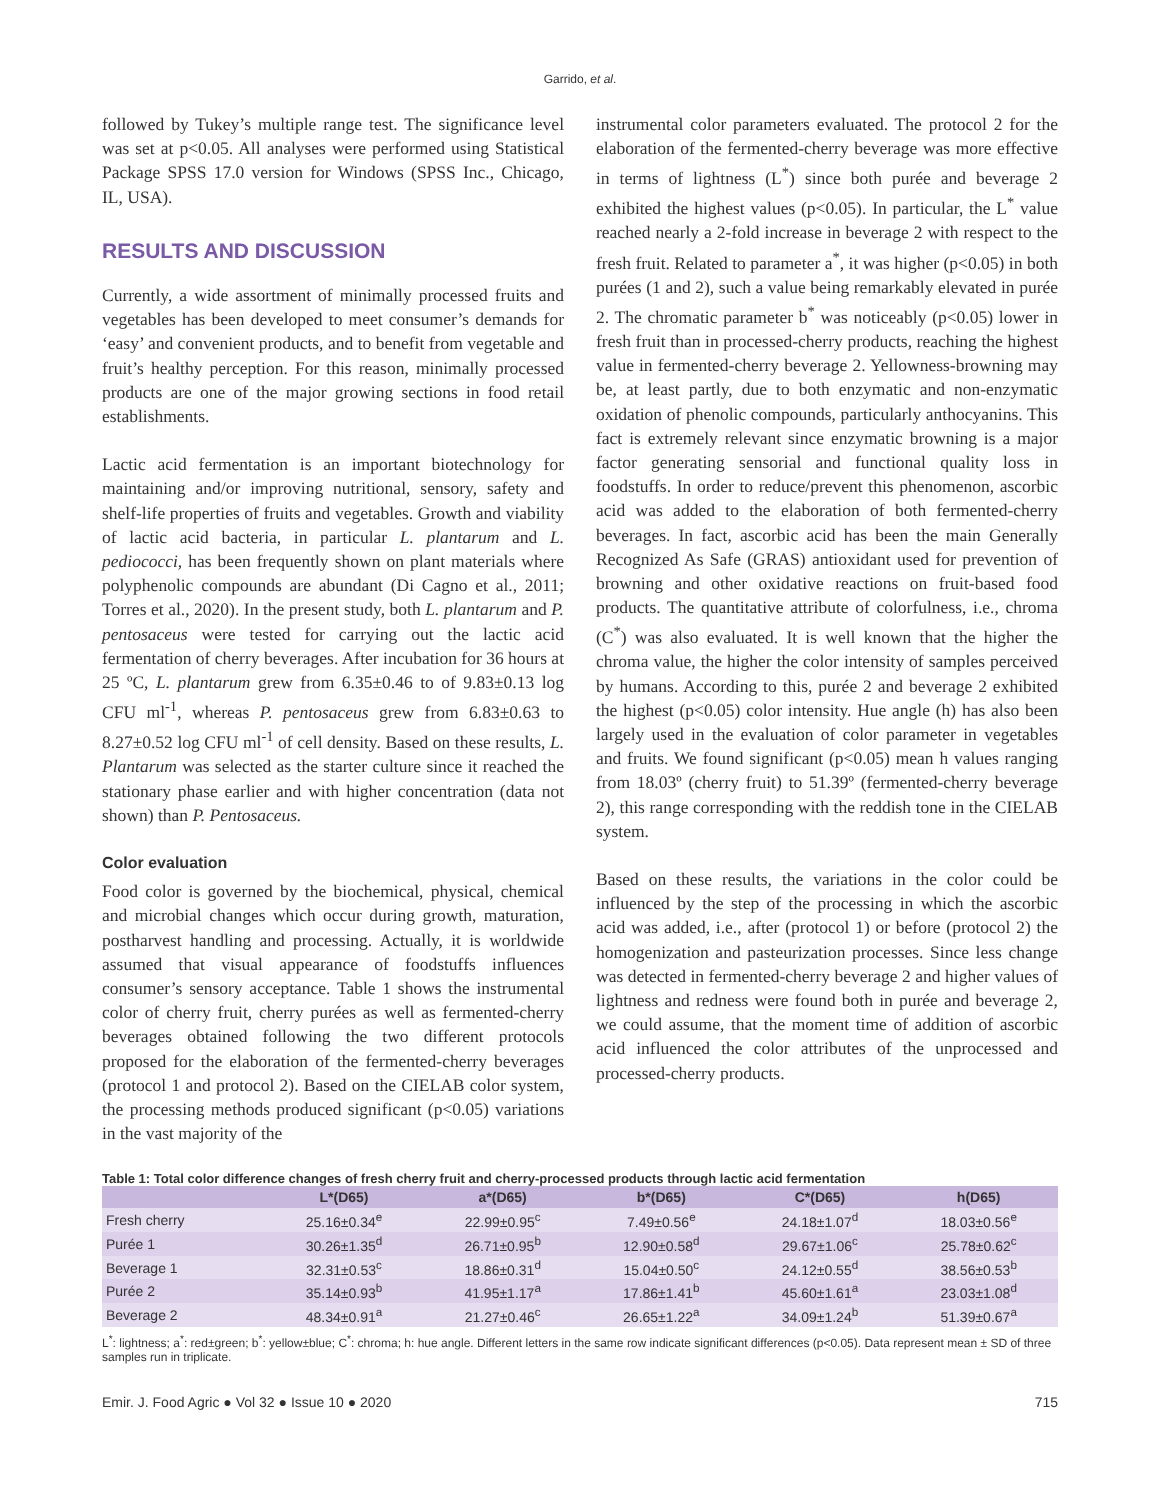Garrido, et al.
followed by Tukey’s multiple range test. The significance level was set at p<0.05. All analyses were performed using Statistical Package SPSS 17.0 version for Windows (SPSS Inc., Chicago, IL, USA).
RESULTS AND DISCUSSION
Currently, a wide assortment of minimally processed fruits and vegetables has been developed to meet consumer’s demands for ‘easy’ and convenient products, and to benefit from vegetable and fruit’s healthy perception. For this reason, minimally processed products are one of the major growing sections in food retail establishments.
Lactic acid fermentation is an important biotechnology for maintaining and/or improving nutritional, sensory, safety and shelf-life properties of fruits and vegetables. Growth and viability of lactic acid bacteria, in particular L. plantarum and L. pediococci, has been frequently shown on plant materials where polyphenolic compounds are abundant (Di Cagno et al., 2011; Torres et al., 2020). In the present study, both L. plantarum and P. pentosaceus were tested for carrying out the lactic acid fermentation of cherry beverages. After incubation for 36 hours at 25 ºC, L. plantarum grew from 6.35±0.46 to of 9.83±0.13 log CFU ml<sup>-1</sup>, whereas P. pentosaceus grew from 6.83±0.63 to 8.27±0.52 log CFU ml<sup>-1</sup> of cell density. Based on these results, L. Plantarum was selected as the starter culture since it reached the stationary phase earlier and with higher concentration (data not shown) than P. Pentosaceus.
Color evaluation
Food color is governed by the biochemical, physical, chemical and microbial changes which occur during growth, maturation, postharvest handling and processing. Actually, it is worldwide assumed that visual appearance of foodstuffs influences consumer’s sensory acceptance. Table 1 shows the instrumental color of cherry fruit, cherry purées as well as fermented-cherry beverages obtained following the two different protocols proposed for the elaboration of the fermented-cherry beverages (protocol 1 and protocol 2). Based on the CIELAB color system, the processing methods produced significant (p<0.05) variations in the vast majority of the
instrumental color parameters evaluated. The protocol 2 for the elaboration of the fermented-cherry beverage was more effective in terms of lightness (L<sup>*</sup>) since both purée and beverage 2 exhibited the highest values (p<0.05). In particular, the L<sup>*</sup> value reached nearly a 2-fold increase in beverage 2 with respect to the fresh fruit. Related to parameter a<sup>*</sup>, it was higher (p<0.05) in both purées (1 and 2), such a value being remarkably elevated in purée 2. The chromatic parameter b<sup>*</sup> was noticeably (p<0.05) lower in fresh fruit than in processed-cherry products, reaching the highest value in fermented-cherry beverage 2. Yellowness-browning may be, at least partly, due to both enzymatic and non-enzymatic oxidation of phenolic compounds, particularly anthocyanins. This fact is extremely relevant since enzymatic browning is a major factor generating sensorial and functional quality loss in foodstuffs. In order to reduce/prevent this phenomenon, ascorbic acid was added to the elaboration of both fermented-cherry beverages. In fact, ascorbic acid has been the main Generally Recognized As Safe (GRAS) antioxidant used for prevention of browning and other oxidative reactions on fruit-based food products. The quantitative attribute of colorfulness, i.e., chroma (C<sup>*</sup>) was also evaluated. It is well known that the higher the chroma value, the higher the color intensity of samples perceived by humans. According to this, purée 2 and beverage 2 exhibited the highest (p<0.05) color intensity. Hue angle (h) has also been largely used in the evaluation of color parameter in vegetables and fruits. We found significant (p<0.05) mean h values ranging from 18.03º (cherry fruit) to 51.39º (fermented-cherry beverage 2), this range corresponding with the reddish tone in the CIELAB system.
Based on these results, the variations in the color could be influenced by the step of the processing in which the ascorbic acid was added, i.e., after (protocol 1) or before (protocol 2) the homogenization and pasteurization processes. Since less change was detected in fermented-cherry beverage 2 and higher values of lightness and redness were found both in purée and beverage 2, we could assume, that the moment time of addition of ascorbic acid influenced the color attributes of the unprocessed and processed-cherry products.
Table 1: Total color difference changes of fresh cherry fruit and cherry-processed products through lactic acid fermentation
| | L*(D65) | a*(D65) | b*(D65) | C*(D65) | h(D65) |
| --- | --- | --- | --- | --- | --- |
| Fresh cherry | 25.16±0.34<sup>e</sup> | 22.99±0.95<sup>c</sup> | 7.49±0.56<sup>e</sup> | 24.18±1.07<sup>d</sup> | 18.03±0.56<sup>e</sup> |
| Purée 1 | 30.26±1.35<sup>d</sup> | 26.71±0.95<sup>b</sup> | 12.90±0.58<sup>d</sup> | 29.67±1.06<sup>c</sup> | 25.78±0.62<sup>c</sup> |
| Beverage 1 | 32.31±0.53<sup>c</sup> | 18.86±0.31<sup>d</sup> | 15.04±0.50<sup>c</sup> | 24.12±0.55<sup>d</sup> | 38.56±0.53<sup>b</sup> |
| Purée 2 | 35.14±0.93<sup>b</sup> | 41.95±1.17<sup>a</sup> | 17.86±1.41<sup>b</sup> | 45.60±1.61<sup>a</sup> | 23.03±1.08<sup>d</sup> |
| Beverage 2 | 48.34±0.91<sup>a</sup> | 21.27±0.46<sup>c</sup> | 26.65±1.22<sup>a</sup> | 34.09±1.24<sup>b</sup> | 51.39±0.67<sup>a</sup> |
L<sup>*</sup>: lightness; a<sup>*</sup>: red±green; b<sup>*</sup>: yellow±blue; C<sup>*</sup>: chroma; h: hue angle. Different letters in the same row indicate significant differences (p<0.05). Data represent mean ± SD of three samples run in triplicate.
Emir. J. Food Agric ● Vol 32 ● Issue 10 ● 2020 715